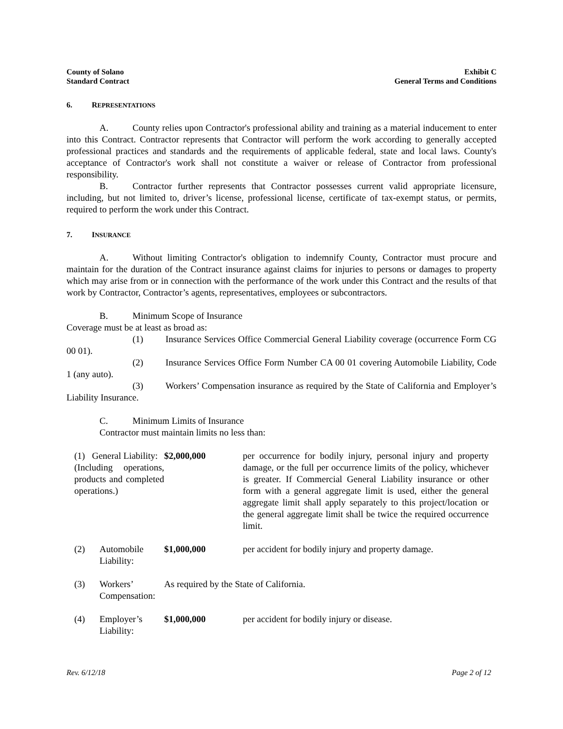County of Solano
Standard Contract
Exhibit C
General Terms and Conditions
6. REPRESENTATIONS
A. County relies upon Contractor's professional ability and training as a material inducement to enter into this Contract. Contractor represents that Contractor will perform the work according to generally accepted professional practices and standards and the requirements of applicable federal, state and local laws. County's acceptance of Contractor's work shall not constitute a waiver or release of Contractor from professional responsibility.
B. Contractor further represents that Contractor possesses current valid appropriate licensure, including, but not limited to, driver’s license, professional license, certificate of tax-exempt status, or permits, required to perform the work under this Contract.
7. INSURANCE
A. Without limiting Contractor's obligation to indemnify County, Contractor must procure and maintain for the duration of the Contract insurance against claims for injuries to persons or damages to property which may arise from or in connection with the performance of the work under this Contract and the results of that work by Contractor, Contractor’s agents, representatives, employees or subcontractors.
B. Minimum Scope of Insurance
Coverage must be at least as broad as:
(1) Insurance Services Office Commercial General Liability coverage (occurrence Form CG 00 01).
(2) Insurance Services Office Form Number CA 00 01 covering Automobile Liability, Code 1 (any auto).
(3) Workers’ Compensation insurance as required by the State of California and Employer’s Liability Insurance.
C. Minimum Limits of Insurance
Contractor must maintain limits no less than:
| (1) General Liability: (Including operations, products and completed operations.) | | $2,000,000 | per occurrence for bodily injury, personal injury and property damage, or the full per occurrence limits of the policy, whichever is greater. If Commercial General Liability insurance or other form with a general aggregate limit is used, either the general aggregate limit shall apply separately to this project/location or the general aggregate limit shall be twice the required occurrence limit. |
| (2) | Automobile Liability: | $1,000,000 | per accident for bodily injury and property damage. |
| (3) | Workers’ Compensation: | As required by the State of California. | |
| (4) | Employer’s Liability: | $1,000,000 | per accident for bodily injury or disease. |
Rev. 6/12/18 Page 2 of 12